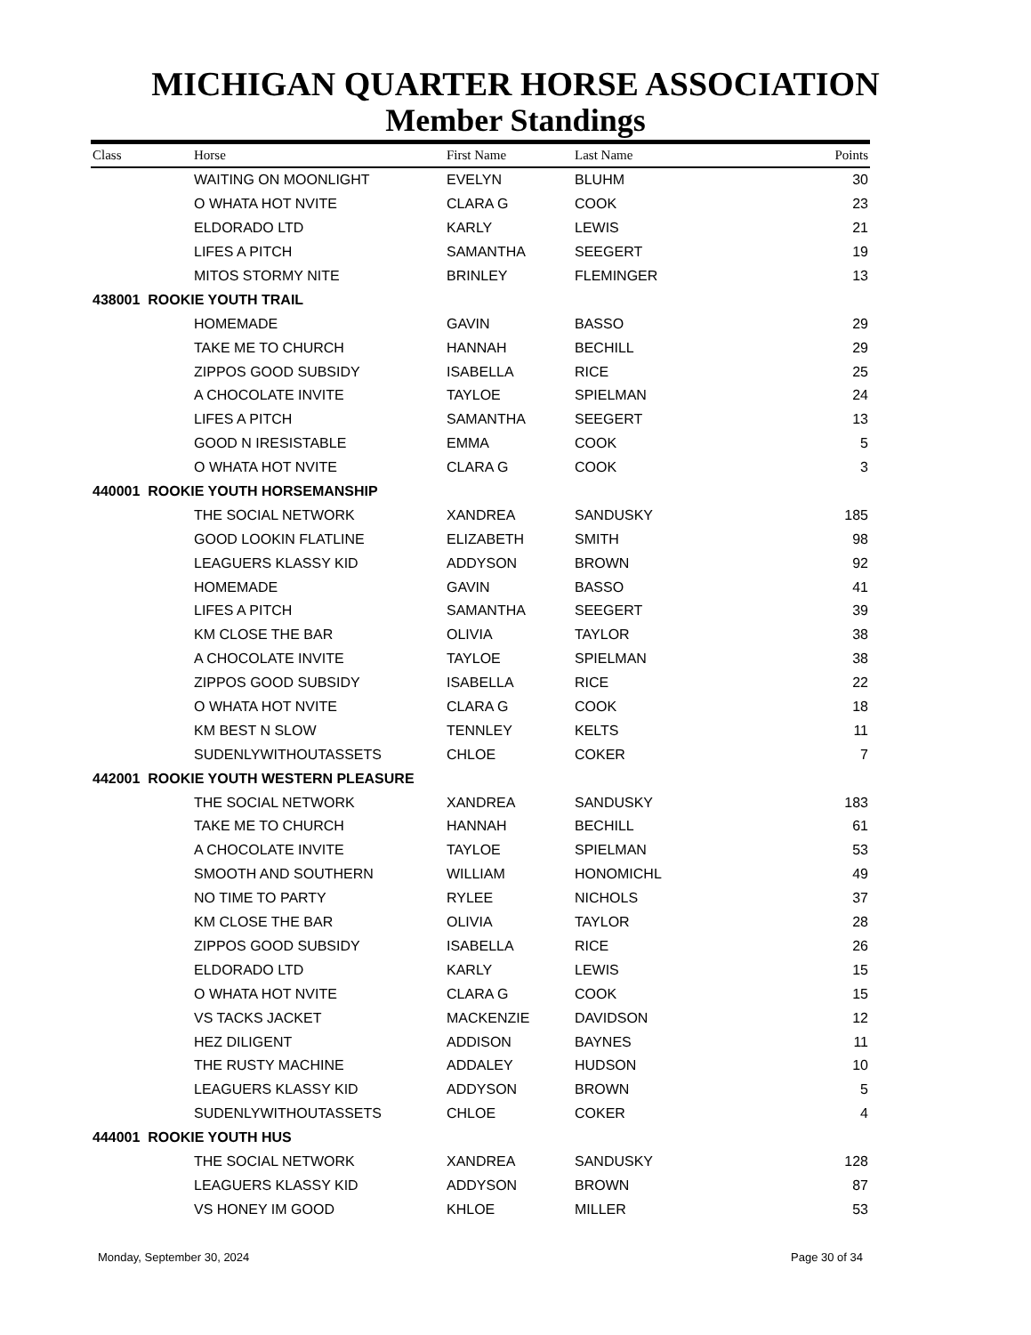MICHIGAN QUARTER HORSE ASSOCIATION
Member Standings
| Class | Horse | First Name | Last Name | Points |
| --- | --- | --- | --- | --- |
| | WAITING ON MOONLIGHT | EVELYN | BLUHM | 30 |
| | O WHATA HOT NVITE | CLARA G | COOK | 23 |
| | ELDORADO LTD | KARLY | LEWIS | 21 |
| | LIFES A PITCH | SAMANTHA | SEEGERT | 19 |
| | MITOS STORMY NITE | BRINLEY | FLEMINGER | 13 |
| 438001 ROOKIE YOUTH TRAIL | | | | |
| | HOMEMADE | GAVIN | BASSO | 29 |
| | TAKE ME TO CHURCH | HANNAH | BECHILL | 29 |
| | ZIPPOS GOOD SUBSIDY | ISABELLA | RICE | 25 |
| | A CHOCOLATE INVITE | TAYLOE | SPIELMAN | 24 |
| | LIFES A PITCH | SAMANTHA | SEEGERT | 13 |
| | GOOD N IRESISTABLE | EMMA | COOK | 5 |
| | O WHATA HOT NVITE | CLARA G | COOK | 3 |
| 440001 ROOKIE YOUTH HORSEMANSHIP | | | | |
| | THE SOCIAL NETWORK | XANDREA | SANDUSKY | 185 |
| | GOOD LOOKIN FLATLINE | ELIZABETH | SMITH | 98 |
| | LEAGUERS KLASSY KID | ADDYSON | BROWN | 92 |
| | HOMEMADE | GAVIN | BASSO | 41 |
| | LIFES A PITCH | SAMANTHA | SEEGERT | 39 |
| | KM CLOSE THE BAR | OLIVIA | TAYLOR | 38 |
| | A CHOCOLATE INVITE | TAYLOE | SPIELMAN | 38 |
| | ZIPPOS GOOD SUBSIDY | ISABELLA | RICE | 22 |
| | O WHATA HOT NVITE | CLARA G | COOK | 18 |
| | KM BEST N SLOW | TENNLEY | KELTS | 11 |
| | SUDENLYWITHOUTASSETS | CHLOE | COKER | 7 |
| 442001 ROOKIE YOUTH WESTERN PLEASURE | | | | |
| | THE SOCIAL NETWORK | XANDREA | SANDUSKY | 183 |
| | TAKE ME TO CHURCH | HANNAH | BECHILL | 61 |
| | A CHOCOLATE INVITE | TAYLOE | SPIELMAN | 53 |
| | SMOOTH AND SOUTHERN | WILLIAM | HONOMICHL | 49 |
| | NO TIME TO PARTY | RYLEE | NICHOLS | 37 |
| | KM CLOSE THE BAR | OLIVIA | TAYLOR | 28 |
| | ZIPPOS GOOD SUBSIDY | ISABELLA | RICE | 26 |
| | ELDORADO LTD | KARLY | LEWIS | 15 |
| | O WHATA HOT NVITE | CLARA G | COOK | 15 |
| | VS TACKS JACKET | MACKENZIE | DAVIDSON | 12 |
| | HEZ DILIGENT | ADDISON | BAYNES | 11 |
| | THE RUSTY MACHINE | ADDALEY | HUDSON | 10 |
| | LEAGUERS KLASSY KID | ADDYSON | BROWN | 5 |
| | SUDENLYWITHOUTASSETS | CHLOE | COKER | 4 |
| 444001 ROOKIE YOUTH HUS | | | | |
| | THE SOCIAL NETWORK | XANDREA | SANDUSKY | 128 |
| | LEAGUERS KLASSY KID | ADDYSON | BROWN | 87 |
| | VS HONEY IM GOOD | KHLOE | MILLER | 53 |
Monday, September 30, 2024 Page 30 of 34